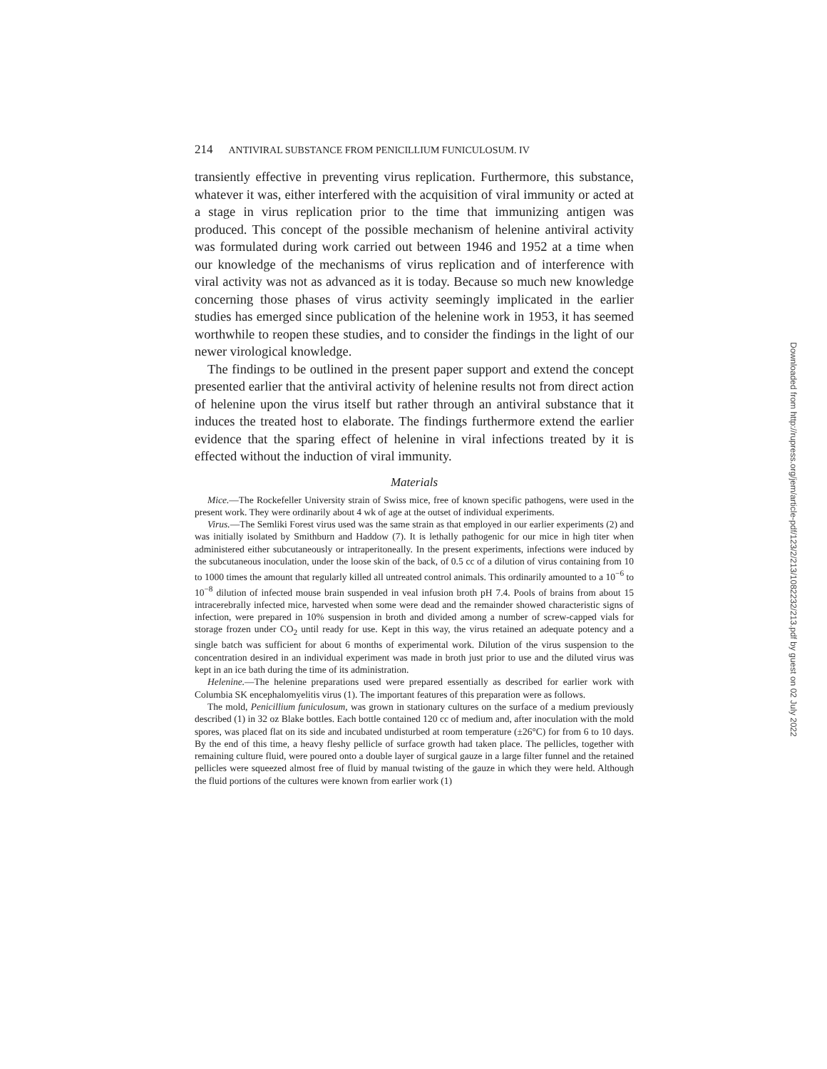214 ANTIVIRAL SUBSTANCE FROM PENICILLIUM FUNICULOSUM. IV
transiently effective in preventing virus replication. Furthermore, this substance, whatever it was, either interfered with the acquisition of viral immunity or acted at a stage in virus replication prior to the time that immunizing antigen was produced. This concept of the possible mechanism of helenine antiviral activity was formulated during work carried out between 1946 and 1952 at a time when our knowledge of the mechanisms of virus replication and of interference with viral activity was not as advanced as it is today. Because so much new knowledge concerning those phases of virus activity seemingly implicated in the earlier studies has emerged since publication of the helenine work in 1953, it has seemed worthwhile to reopen these studies, and to consider the findings in the light of our newer virological knowledge.
The findings to be outlined in the present paper support and extend the concept presented earlier that the antiviral activity of helenine results not from direct action of helenine upon the virus itself but rather through an antiviral substance that it induces the treated host to elaborate. The findings furthermore extend the earlier evidence that the sparing effect of helenine in viral infections treated by it is effected without the induction of viral immunity.
Materials
Mice.—The Rockefeller University strain of Swiss mice, free of known specific pathogens, were used in the present work. They were ordinarily about 4 wk of age at the outset of individual experiments.
Virus.—The Semliki Forest virus used was the same strain as that employed in our earlier experiments (2) and was initially isolated by Smithburn and Haddow (7). It is lethally pathogenic for our mice in high titer when administered either subcutaneously or intraperitoneally. In the present experiments, infections were induced by the subcutaneous inoculation, under the loose skin of the back, of 0.5 cc of a dilution of virus containing from 10 to 1000 times the amount that regularly killed all untreated control animals. This ordinarily amounted to a 10<sup>−6</sup> to 10<sup>−8</sup> dilution of infected mouse brain suspended in veal infusion broth pH 7.4. Pools of brains from about 15 intracerebrally infected mice, harvested when some were dead and the remainder showed characteristic signs of infection, were prepared in 10% suspension in broth and divided among a number of screw-capped vials for storage frozen under CO<sub>2</sub> until ready for use. Kept in this way, the virus retained an adequate potency and a single batch was sufficient for about 6 months of experimental work. Dilution of the virus suspension to the concentration desired in an individual experiment was made in broth just prior to use and the diluted virus was kept in an ice bath during the time of its administration.
Helenine.—The helenine preparations used were prepared essentially as described for earlier work with Columbia SK encephalomyelitis virus (1). The important features of this preparation were as follows.
The mold, Penicillium funiculosum, was grown in stationary cultures on the surface of a medium previously described (1) in 32 oz Blake bottles. Each bottle contained 120 cc of medium and, after inoculation with the mold spores, was placed flat on its side and incubated undisturbed at room temperature (±26°C) for from 6 to 10 days. By the end of this time, a heavy fleshy pellicle of surface growth had taken place. The pellicles, together with remaining culture fluid, were poured onto a double layer of surgical gauze in a large filter funnel and the retained pellicles were squeezed almost free of fluid by manual twisting of the gauze in which they were held. Although the fluid portions of the cultures were known from earlier work (1)
Downloaded from http://rupress.org/jem/article-pdf/123/2/213/1082232/213.pdf by guest on 02 July 2022